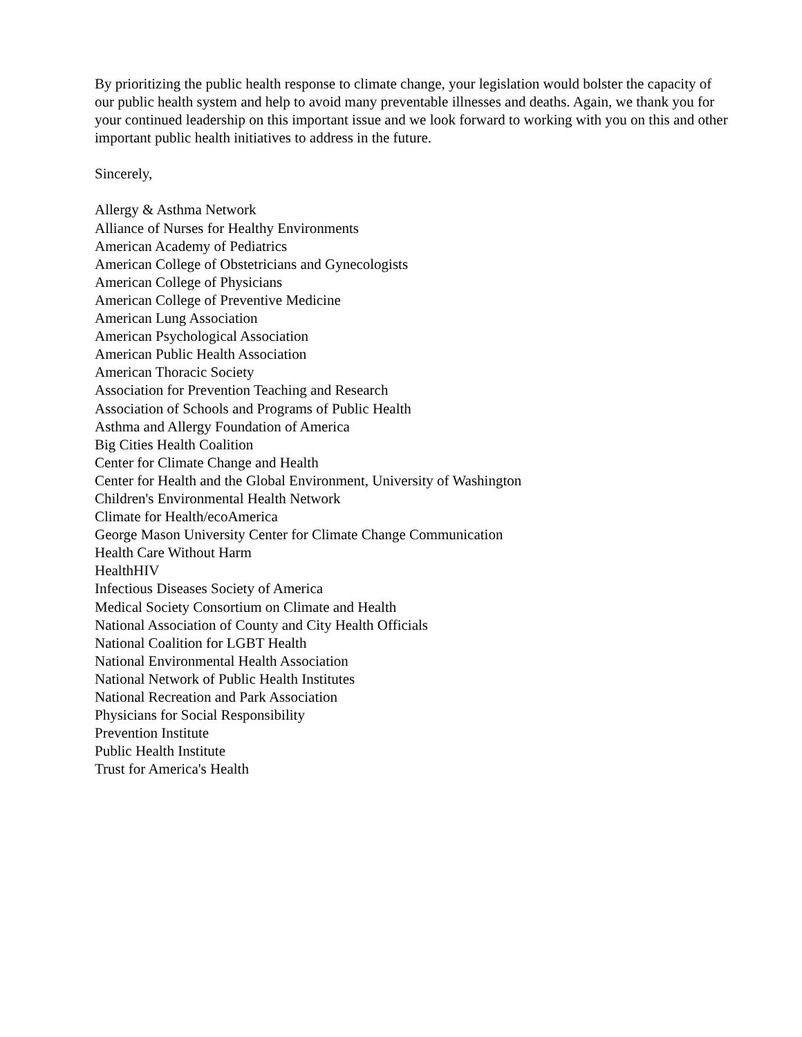By prioritizing the public health response to climate change, your legislation would bolster the capacity of our public health system and help to avoid many preventable illnesses and deaths. Again, we thank you for your continued leadership on this important issue and we look forward to working with you on this and other important public health initiatives to address in the future.
Sincerely,
Allergy & Asthma Network
Alliance of Nurses for Healthy Environments
American Academy of Pediatrics
American College of Obstetricians and Gynecologists
American College of Physicians
American College of Preventive Medicine
American Lung Association
American Psychological Association
American Public Health Association
American Thoracic Society
Association for Prevention Teaching and Research
Association of Schools and Programs of Public Health
Asthma and Allergy Foundation of America
Big Cities Health Coalition
Center for Climate Change and Health
Center for Health and the Global Environment, University of Washington
Children's Environmental Health Network
Climate for Health/ecoAmerica
George Mason University Center for Climate Change Communication
Health Care Without Harm
HealthHIV
Infectious Diseases Society of America
Medical Society Consortium on Climate and Health
National Association of County and City Health Officials
National Coalition for LGBT Health
National Environmental Health Association
National Network of Public Health Institutes
National Recreation and Park Association
Physicians for Social Responsibility
Prevention Institute
Public Health Institute
Trust for America's Health